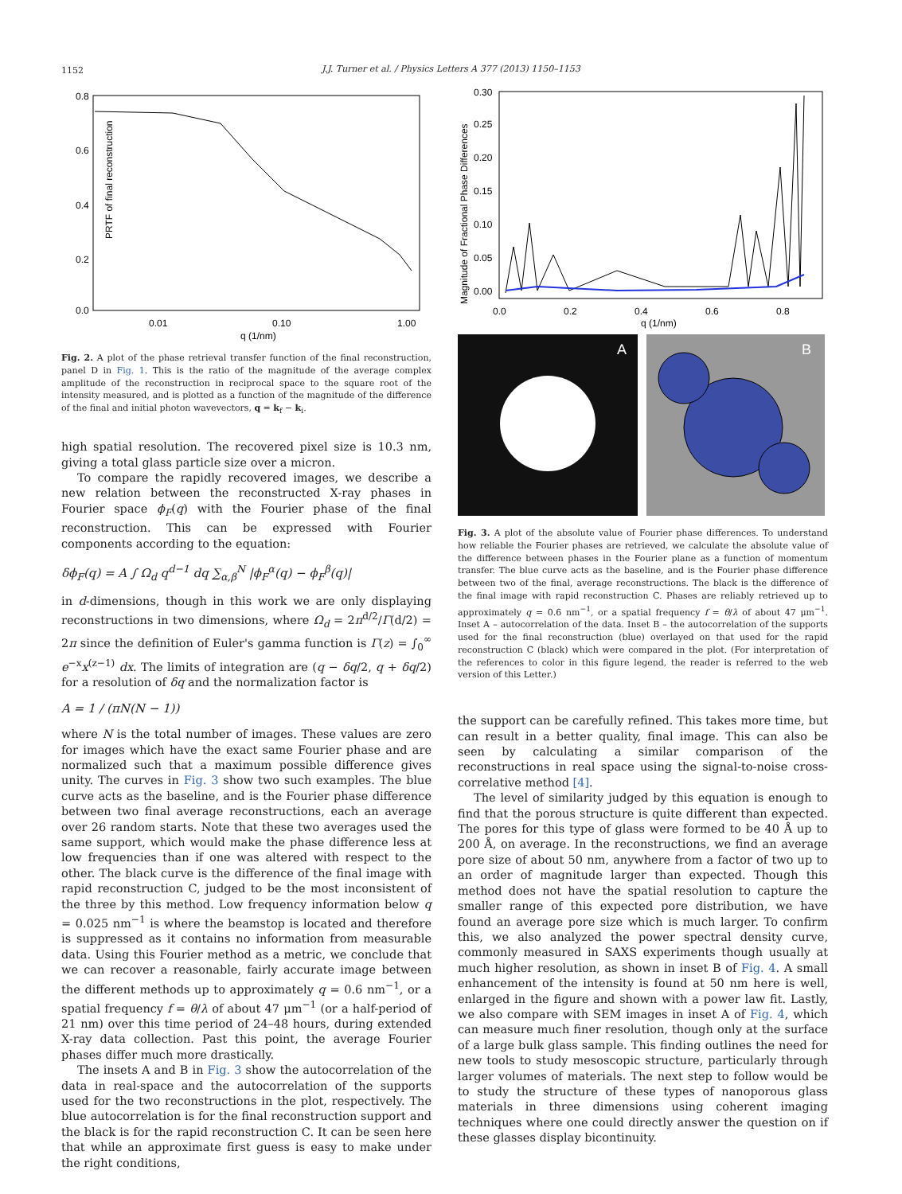1152
J.J. Turner et al. / Physics Letters A 377 (2013) 1150–1153
PRTF of final reconstruction
0.8
0.6
0.4
0.2
0.0
0.01
0.10
1.00
q (1/nm)
Fig. 2. A plot of the phase retrieval transfer function of the final reconstruction, panel D in Fig. 1. This is the ratio of the magnitude of the average complex amplitude of the reconstruction in reciprocal space to the square root of the intensity measured, and is plotted as a function of the magnitude of the difference of the final and initial photon wavevectors, q = k<sub>f</sub> − k<sub>i</sub>.
high spatial resolution. The recovered pixel size is 10.3 nm, giving a total glass particle size over a micron.
To compare the rapidly recovered images, we describe a new relation between the reconstructed X-ray phases in Fourier space ϕ<sub>F</sub>(q) with the Fourier phase of the final reconstruction. This can be expressed with Fourier components according to the equation:
δϕ<sub>F</sub>(q) = A ∫ Ω<sub>d</sub> q<sup>d−1</sup> dq ∑<sub>α,β</sub><sup>N</sup> |ϕ<sub>F</sub><sup>α</sup>(q) − ϕ<sub>F</sub><sup>β</sup>(q)|
in d-dimensions, though in this work we are only displaying reconstructions in two dimensions, where Ω<sub>d</sub> = 2π<sup>d/2</sup>/Γ(d/2) = 2π since the definition of Euler's gamma function is Γ(z) = ∫<sub>0</sub><sup>∞</sup> e<sup>−x</sup>x<sup>(z−1)</sup> dx. The limits of integration are (q − δq/2, q + δq/2) for a resolution of δq and the normalization factor is
A = 1 / (πN(N − 1))
where N is the total number of images. These values are zero for images which have the exact same Fourier phase and are normalized such that a maximum possible difference gives unity. The curves in Fig. 3 show two such examples. The blue curve acts as the baseline, and is the Fourier phase difference between two final average reconstructions, each an average over 26 random starts. Note that these two averages used the same support, which would make the phase difference less at low frequencies than if one was altered with respect to the other. The black curve is the difference of the final image with rapid reconstruction C, judged to be the most inconsistent of the three by this method. Low frequency information below q = 0.025 nm<sup>−1</sup> is where the beamstop is located and therefore is suppressed as it contains no information from measurable data. Using this Fourier method as a metric, we conclude that we can recover a reasonable, fairly accurate image between the different methods up to approximately q = 0.6 nm<sup>−1</sup>, or a spatial frequency f = θ/λ of about 47 μm<sup>−1</sup> (or a half-period of 21 nm) over this time period of 24–48 hours, during extended X-ray data collection. Past this point, the average Fourier phases differ much more drastically.
The insets A and B in Fig. 3 show the autocorrelation of the data in real-space and the autocorrelation of the supports used for the two reconstructions in the plot, respectively. The blue autocorrelation is for the final reconstruction support and the black is for the rapid reconstruction C. It can be seen here that while an approximate first guess is easy to make under the right conditions,
Magnitude of Fractional Phase Differences
0.30
0.25
0.20
0.15
0.10
0.05
0.00
0.0
0.2
0.4
0.6
0.8
q (1/nm)
A
B
Fig. 3. A plot of the absolute value of Fourier phase differences. To understand how reliable the Fourier phases are retrieved, we calculate the absolute value of the difference between phases in the Fourier plane as a function of momentum transfer. The blue curve acts as the baseline, and is the Fourier phase difference between two of the final, average reconstructions. The black is the difference of the final image with rapid reconstruction C. Phases are reliably retrieved up to approximately q = 0.6 nm<sup>−1</sup>, or a spatial frequency f = θ/λ of about 47 μm<sup>−1</sup>. Inset A – autocorrelation of the data. Inset B – the autocorrelation of the supports used for the final reconstruction (blue) overlayed on that used for the rapid reconstruction C (black) which were compared in the plot. (For interpretation of the references to color in this figure legend, the reader is referred to the web version of this Letter.)
the support can be carefully refined. This takes more time, but can result in a better quality, final image. This can also be seen by calculating a similar comparison of the reconstructions in real space using the signal-to-noise cross-correlative method [4].
The level of similarity judged by this equation is enough to find that the porous structure is quite different than expected. The pores for this type of glass were formed to be 40 Å up to 200 Å, on average. In the reconstructions, we find an average pore size of about 50 nm, anywhere from a factor of two up to an order of magnitude larger than expected. Though this method does not have the spatial resolution to capture the smaller range of this expected pore distribution, we have found an average pore size which is much larger. To confirm this, we also analyzed the power spectral density curve, commonly measured in SAXS experiments though usually at much higher resolution, as shown in inset B of Fig. 4. A small enhancement of the intensity is found at 50 nm here is well, enlarged in the figure and shown with a power law fit. Lastly, we also compare with SEM images in inset A of Fig. 4, which can measure much finer resolution, though only at the surface of a large bulk glass sample. This finding outlines the need for new tools to study mesoscopic structure, particularly through larger volumes of materials. The next step to follow would be to study the structure of these types of nanoporous glass materials in three dimensions using coherent imaging techniques where one could directly answer the question on if these glasses display bicontinuity.